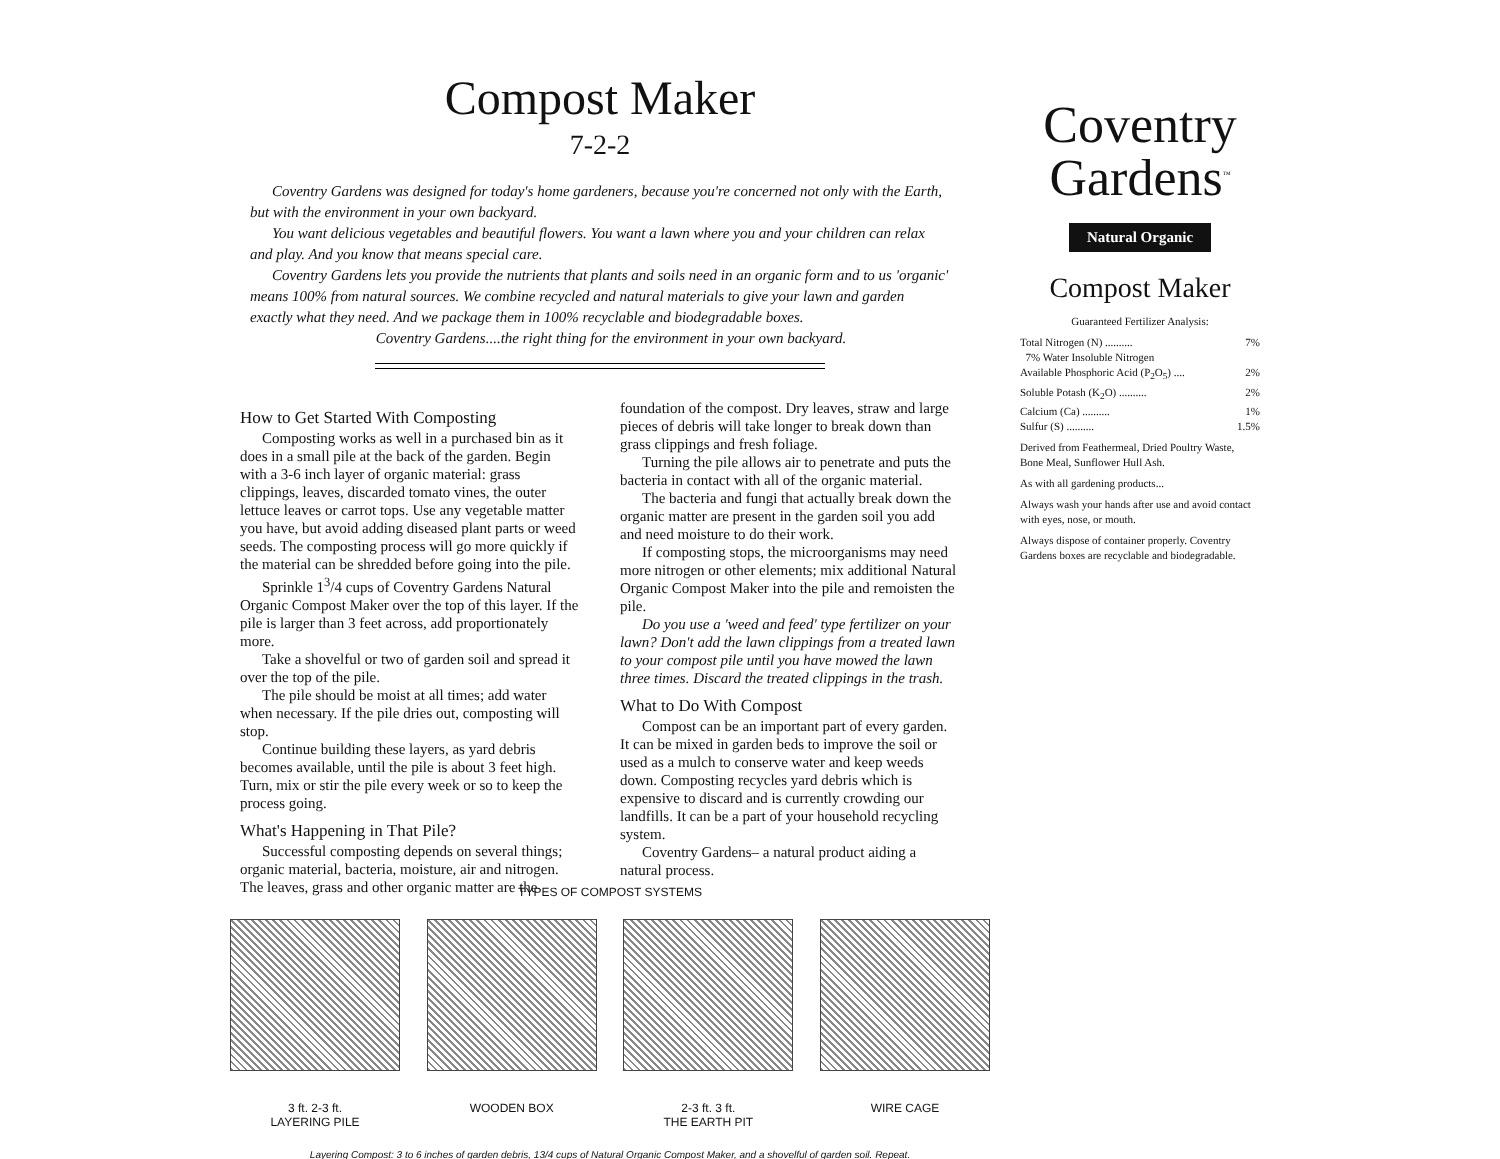Compost Maker
7-2-2
Coventry Gardens was designed for today's home gardeners, because you're concerned not only with the Earth, but with the environment in your own backyard.
You want delicious vegetables and beautiful flowers. You want a lawn where you and your children can relax and play. And you know that means special care.
Coventry Gardens lets you provide the nutrients that plants and soils need in an organic form and to us 'organic' means 100% from natural sources. We combine recycled and natural materials to give your lawn and garden exactly what they need. And we package them in 100% recyclable and biodegradable boxes.
Coventry Gardens....the right thing for the environment in your own backyard.
How to Get Started With Composting
Composting works as well in a purchased bin as it does in a small pile at the back of the garden. Begin with a 3-6 inch layer of organic material: grass clippings, leaves, discarded tomato vines, the outer lettuce leaves or carrot tops. Use any vegetable matter you have, but avoid adding diseased plant parts or weed seeds. The composting process will go more quickly if the material can be shredded before going into the pile.
Sprinkle 1<sup>3</sup>/4 cups of Coventry Gardens Natural Organic Compost Maker over the top of this layer. If the pile is larger than 3 feet across, add proportionately more.
Take a shovelful or two of garden soil and spread it over the top of the pile.
The pile should be moist at all times; add water when necessary. If the pile dries out, composting will stop.
Continue building these layers, as yard debris becomes available, until the pile is about 3 feet high. Turn, mix or stir the pile every week or so to keep the process going.
What's Happening in That Pile?
Successful composting depends on several things; organic material, bacteria, moisture, air and nitrogen. The leaves, grass and other organic matter are the foundation of the compost. Dry leaves, straw and large pieces of debris will take longer to break down than grass clippings and fresh foliage.
Turning the pile allows air to penetrate and puts the bacteria in contact with all of the organic material.
The bacteria and fungi that actually break down the organic matter are present in the garden soil you add and need moisture to do their work.
If composting stops, the microorganisms may need more nitrogen or other elements; mix additional Natural Organic Compost Maker into the pile and remoisten the pile.
Do you use a 'weed and feed' type fertilizer on your lawn? Don't add the lawn clippings from a treated lawn to your compost pile until you have mowed the lawn three times. Discard the treated clippings in the trash.
What to Do With Compost
Compost can be an important part of every garden. It can be mixed in garden beds to improve the soil or used as a mulch to conserve water and keep weeds down. Composting recycles yard debris which is expensive to discard and is currently crowding our landfills. It can be a part of your household recycling system.
Coventry Gardens– a natural product aiding a natural process.
TYPES OF COMPOST SYSTEMS
3 ft. 2-3 ft.
LAYERING PILE
WOODEN BOX 2-3 ft. 3 ft.
THE EARTH PIT
WIRE CAGE
Layering Compost: 3 to 6 inches of garden debris, 13/4 cups of Natural Organic Compost Maker, and a shovelful of garden soil. Repeat.
Coventry
Gardens<sup>™</sup>
Natural Organic
Compost Maker
Guaranteed Fertilizer Analysis:
Total Nitrogen (N) .......... 7%
7% Water Insoluble Nitrogen
Available Phosphoric Acid (P<sub>2</sub>O<sub>5</sub>) .... 2%
Soluble Potash (K<sub>2</sub>O) .......... 2%
Calcium (Ca) .......... 1%
Sulfur (S) .......... 1.5%
Derived from Feathermeal, Dried Poultry Waste, Bone Meal, Sunflower Hull Ash.
As with all gardening products...
Always wash your hands after use and avoid contact with eyes, nose, or mouth.
Always dispose of container properly. Coventry Gardens boxes are recyclable and biodegradable.